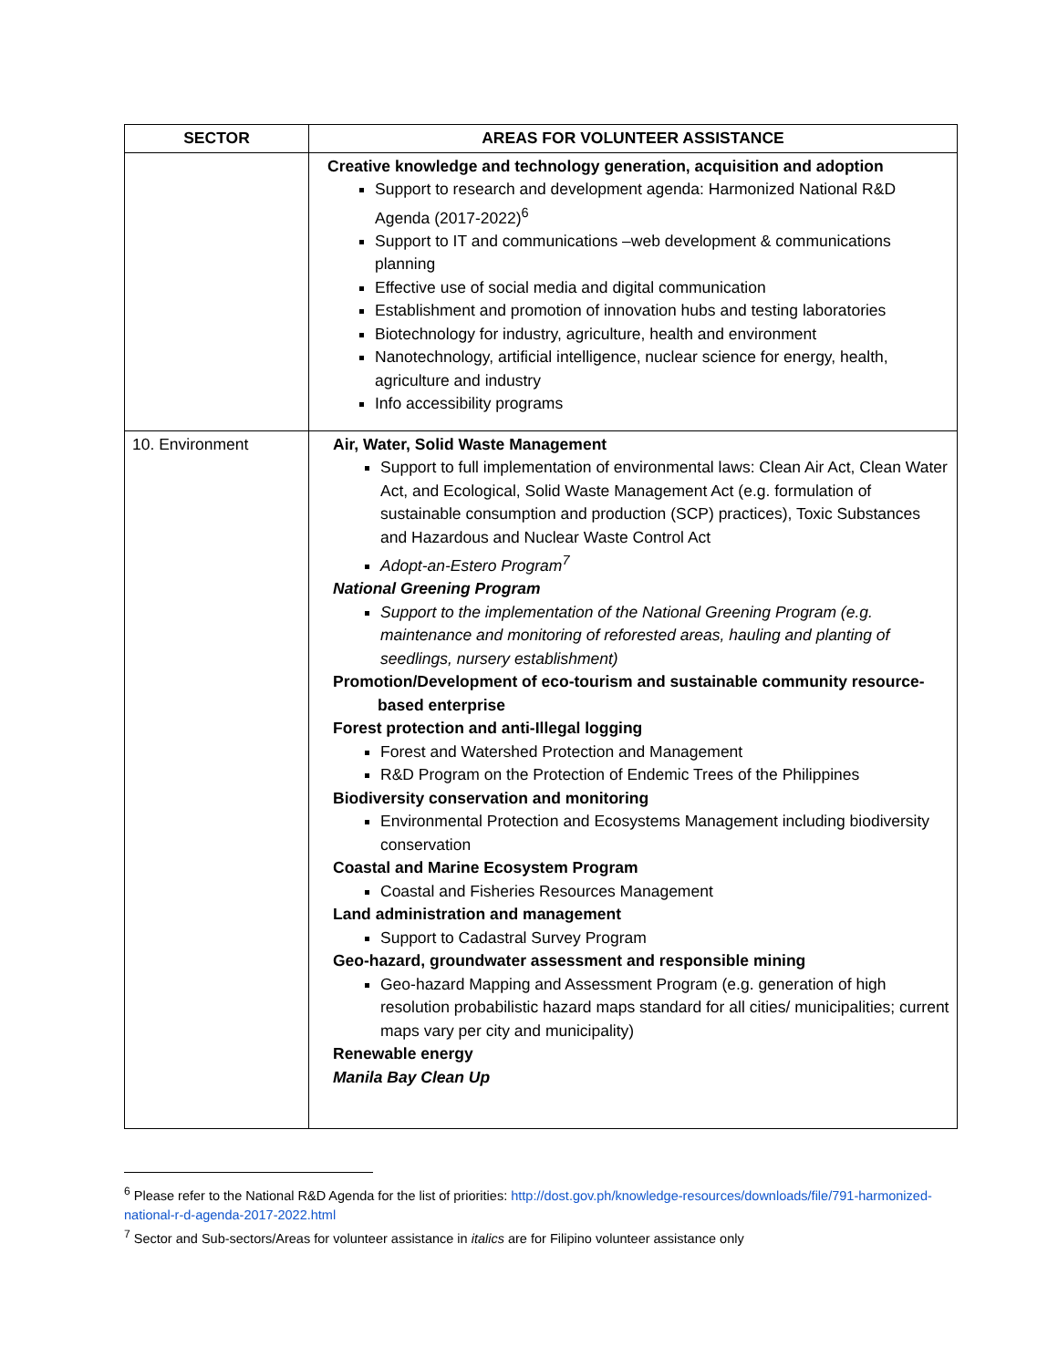| SECTOR | AREAS FOR VOLUNTEER ASSISTANCE |
| --- | --- |
| | Creative knowledge and technology generation, acquisition and adoption Support to research and development agenda: Harmonized National R&D Agenda (2017-2022)<sup>6</sup> Support to IT and communications –web development & communications planning Effective use of social media and digital communication Establishment and promotion of innovation hubs and testing laboratories Biotechnology for industry, agriculture, health and environment Nanotechnology, artificial intelligence, nuclear science for energy, health, agriculture and industry Info accessibility programs |
| 10. Environment | Air, Water, Solid Waste Management Support to full implementation of environmental laws: Clean Air Act, Clean Water Act, and Ecological, Solid Waste Management Act (e.g. formulation of sustainable consumption and production (SCP) practices), Toxic Substances and Hazardous and Nuclear Waste Control Act Adopt-an-Estero Program<sup>7</sup> National Greening Program Support to the implementation of the National Greening Program (e.g. maintenance and monitoring of reforested areas, hauling and planting of seedlings, nursery establishment) Promotion/Development of eco-tourism and sustainable community resource- based enterprise Forest protection and anti-Illegal logging Forest and Watershed Protection and Management R&D Program on the Protection of Endemic Trees of the Philippines Biodiversity conservation and monitoring Environmental Protection and Ecosystems Management including biodiversity conservation Coastal and Marine Ecosystem Program Coastal and Fisheries Resources Management Land administration and management Support to Cadastral Survey Program Geo-hazard, groundwater assessment and responsible mining Geo-hazard Mapping and Assessment Program (e.g. generation of high resolution probabilistic hazard maps standard for all cities/ municipalities; current maps vary per city and municipality) Renewable energy Manila Bay Clean Up |
<sup>6</sup> Please refer to the National R&D Agenda for the list of priorities: http://dost.gov.ph/knowledge-resources/downloads/file/791-harmonized-national-r-d-agenda-2017-2022.html
<sup>7</sup> Sector and Sub-sectors/Areas for volunteer assistance in italics are for Filipino volunteer assistance only